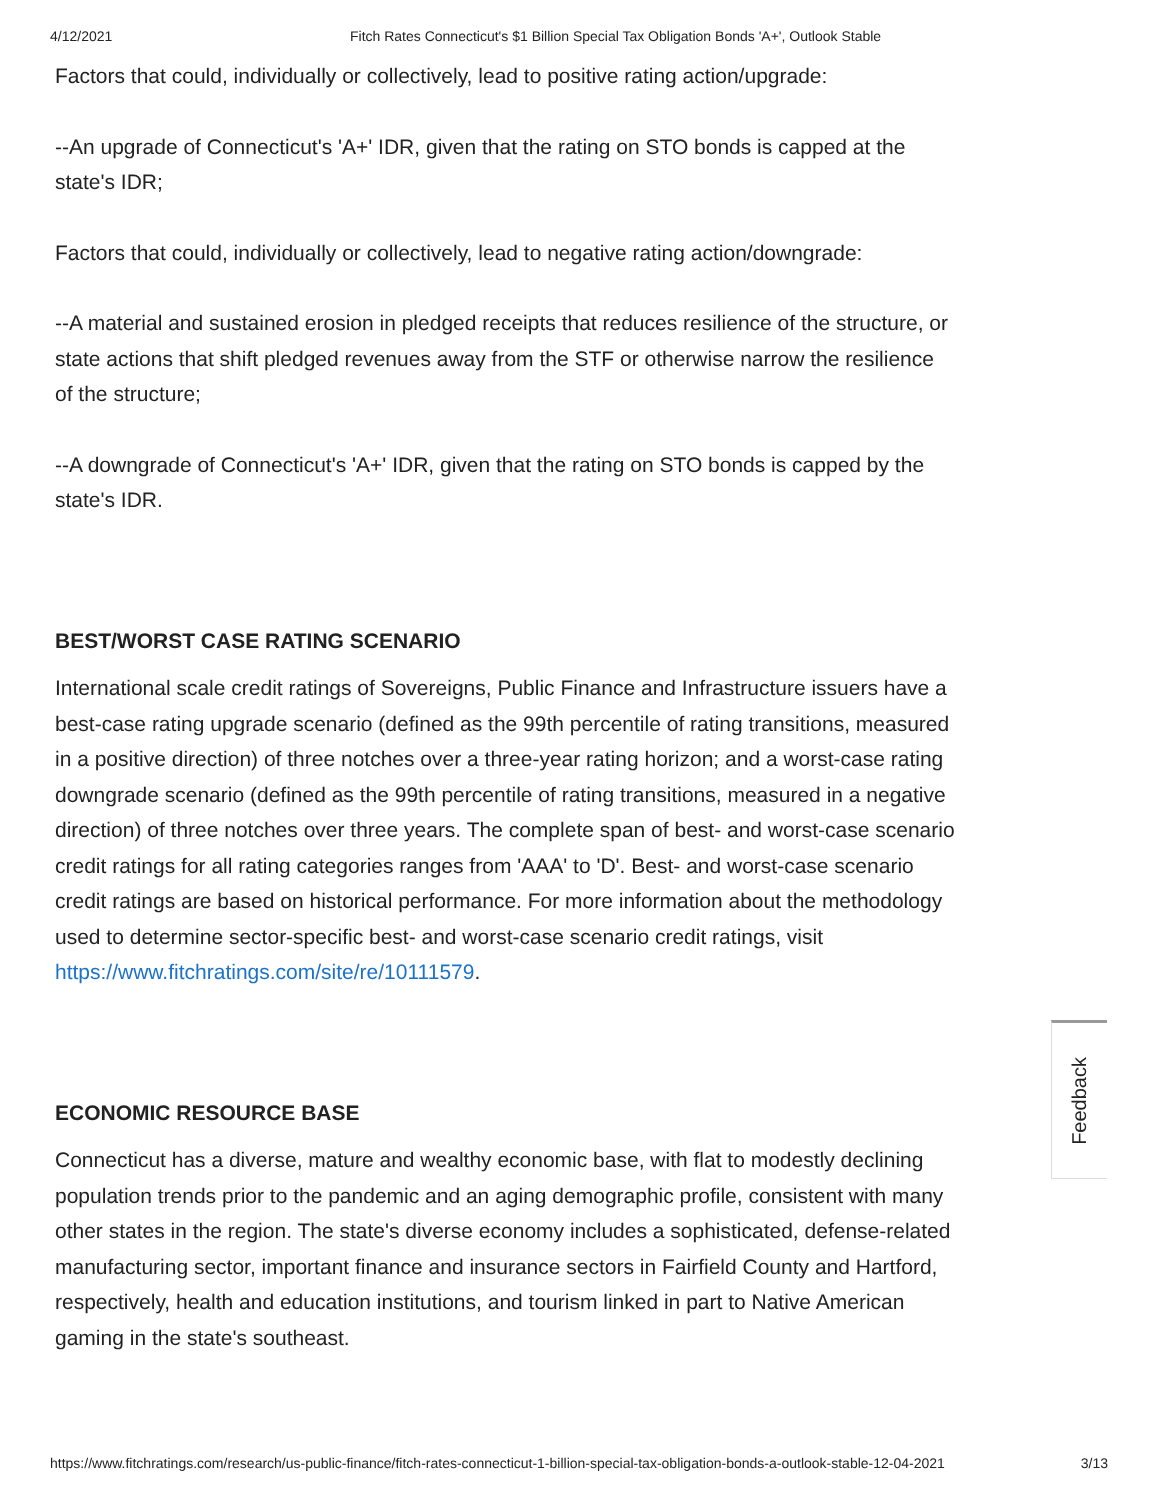4/12/2021 Fitch Rates Connecticut's $1 Billion Special Tax Obligation Bonds 'A+', Outlook Stable
Factors that could, individually or collectively, lead to positive rating action/upgrade:
--An upgrade of Connecticut's 'A+' IDR, given that the rating on STO bonds is capped at the state's IDR;
Factors that could, individually or collectively, lead to negative rating action/downgrade:
--A material and sustained erosion in pledged receipts that reduces resilience of the structure, or state actions that shift pledged revenues away from the STF or otherwise narrow the resilience of the structure;
--A downgrade of Connecticut's 'A+' IDR, given that the rating on STO bonds is capped by the state's IDR.
BEST/WORST CASE RATING SCENARIO
International scale credit ratings of Sovereigns, Public Finance and Infrastructure issuers have a best-case rating upgrade scenario (defined as the 99th percentile of rating transitions, measured in a positive direction) of three notches over a three-year rating horizon; and a worst-case rating downgrade scenario (defined as the 99th percentile of rating transitions, measured in a negative direction) of three notches over three years. The complete span of best- and worst-case scenario credit ratings for all rating categories ranges from 'AAA' to 'D'. Best- and worst-case scenario credit ratings are based on historical performance. For more information about the methodology used to determine sector-specific best- and worst-case scenario credit ratings, visit https://www.fitchratings.com/site/re/10111579.
ECONOMIC RESOURCE BASE
Connecticut has a diverse, mature and wealthy economic base, with flat to modestly declining population trends prior to the pandemic and an aging demographic profile, consistent with many other states in the region. The state's diverse economy includes a sophisticated, defense-related manufacturing sector, important finance and insurance sectors in Fairfield County and Hartford, respectively, health and education institutions, and tourism linked in part to Native American gaming in the state's southeast.
Feedback
https://www.fitchratings.com/research/us-public-finance/fitch-rates-connecticut-1-billion-special-tax-obligation-bonds-a-outlook-stable-12-04-2021 3/13